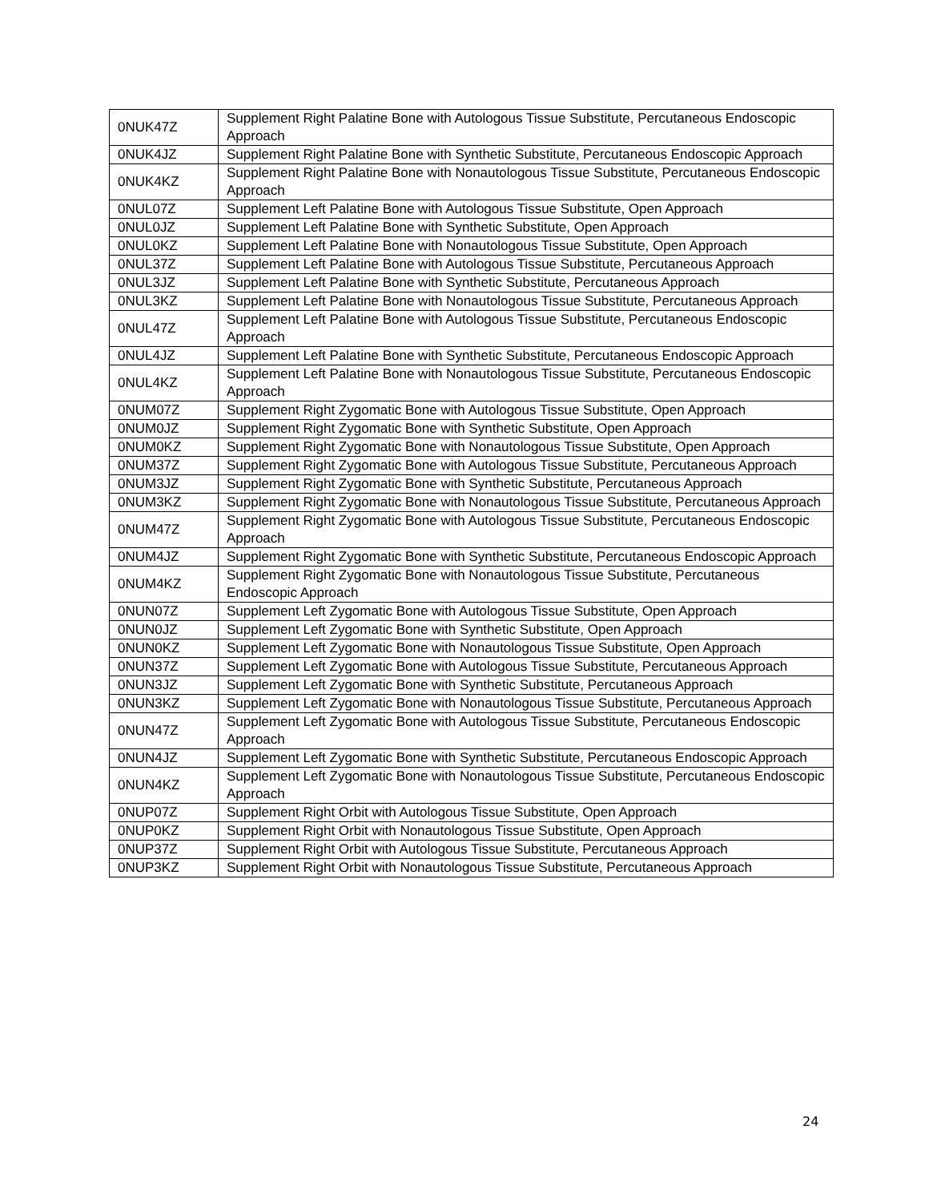| 0NUK47Z | Supplement Right Palatine Bone with Autologous Tissue Substitute, Percutaneous Endoscopic Approach |
| 0NUK4JZ | Supplement Right Palatine Bone with Synthetic Substitute, Percutaneous Endoscopic Approach |
| 0NUK4KZ | Supplement Right Palatine Bone with Nonautologous Tissue Substitute, Percutaneous Endoscopic Approach |
| 0NUL07Z | Supplement Left Palatine Bone with Autologous Tissue Substitute, Open Approach |
| 0NUL0JZ | Supplement Left Palatine Bone with Synthetic Substitute, Open Approach |
| 0NUL0KZ | Supplement Left Palatine Bone with Nonautologous Tissue Substitute, Open Approach |
| 0NUL37Z | Supplement Left Palatine Bone with Autologous Tissue Substitute, Percutaneous Approach |
| 0NUL3JZ | Supplement Left Palatine Bone with Synthetic Substitute, Percutaneous Approach |
| 0NUL3KZ | Supplement Left Palatine Bone with Nonautologous Tissue Substitute, Percutaneous Approach |
| 0NUL47Z | Supplement Left Palatine Bone with Autologous Tissue Substitute, Percutaneous Endoscopic Approach |
| 0NUL4JZ | Supplement Left Palatine Bone with Synthetic Substitute, Percutaneous Endoscopic Approach |
| 0NUL4KZ | Supplement Left Palatine Bone with Nonautologous Tissue Substitute, Percutaneous Endoscopic Approach |
| 0NUM07Z | Supplement Right Zygomatic Bone with Autologous Tissue Substitute, Open Approach |
| 0NUM0JZ | Supplement Right Zygomatic Bone with Synthetic Substitute, Open Approach |
| 0NUM0KZ | Supplement Right Zygomatic Bone with Nonautologous Tissue Substitute, Open Approach |
| 0NUM37Z | Supplement Right Zygomatic Bone with Autologous Tissue Substitute, Percutaneous Approach |
| 0NUM3JZ | Supplement Right Zygomatic Bone with Synthetic Substitute, Percutaneous Approach |
| 0NUM3KZ | Supplement Right Zygomatic Bone with Nonautologous Tissue Substitute, Percutaneous Approach |
| 0NUM47Z | Supplement Right Zygomatic Bone with Autologous Tissue Substitute, Percutaneous Endoscopic Approach |
| 0NUM4JZ | Supplement Right Zygomatic Bone with Synthetic Substitute, Percutaneous Endoscopic Approach |
| 0NUM4KZ | Supplement Right Zygomatic Bone with Nonautologous Tissue Substitute, Percutaneous Endoscopic Approach |
| 0NUN07Z | Supplement Left Zygomatic Bone with Autologous Tissue Substitute, Open Approach |
| 0NUN0JZ | Supplement Left Zygomatic Bone with Synthetic Substitute, Open Approach |
| 0NUN0KZ | Supplement Left Zygomatic Bone with Nonautologous Tissue Substitute, Open Approach |
| 0NUN37Z | Supplement Left Zygomatic Bone with Autologous Tissue Substitute, Percutaneous Approach |
| 0NUN3JZ | Supplement Left Zygomatic Bone with Synthetic Substitute, Percutaneous Approach |
| 0NUN3KZ | Supplement Left Zygomatic Bone with Nonautologous Tissue Substitute, Percutaneous Approach |
| 0NUN47Z | Supplement Left Zygomatic Bone with Autologous Tissue Substitute, Percutaneous Endoscopic Approach |
| 0NUN4JZ | Supplement Left Zygomatic Bone with Synthetic Substitute, Percutaneous Endoscopic Approach |
| 0NUN4KZ | Supplement Left Zygomatic Bone with Nonautologous Tissue Substitute, Percutaneous Endoscopic Approach |
| 0NUP07Z | Supplement Right Orbit with Autologous Tissue Substitute, Open Approach |
| 0NUP0KZ | Supplement Right Orbit with Nonautologous Tissue Substitute, Open Approach |
| 0NUP37Z | Supplement Right Orbit with Autologous Tissue Substitute, Percutaneous Approach |
| 0NUP3KZ | Supplement Right Orbit with Nonautologous Tissue Substitute, Percutaneous Approach |
24